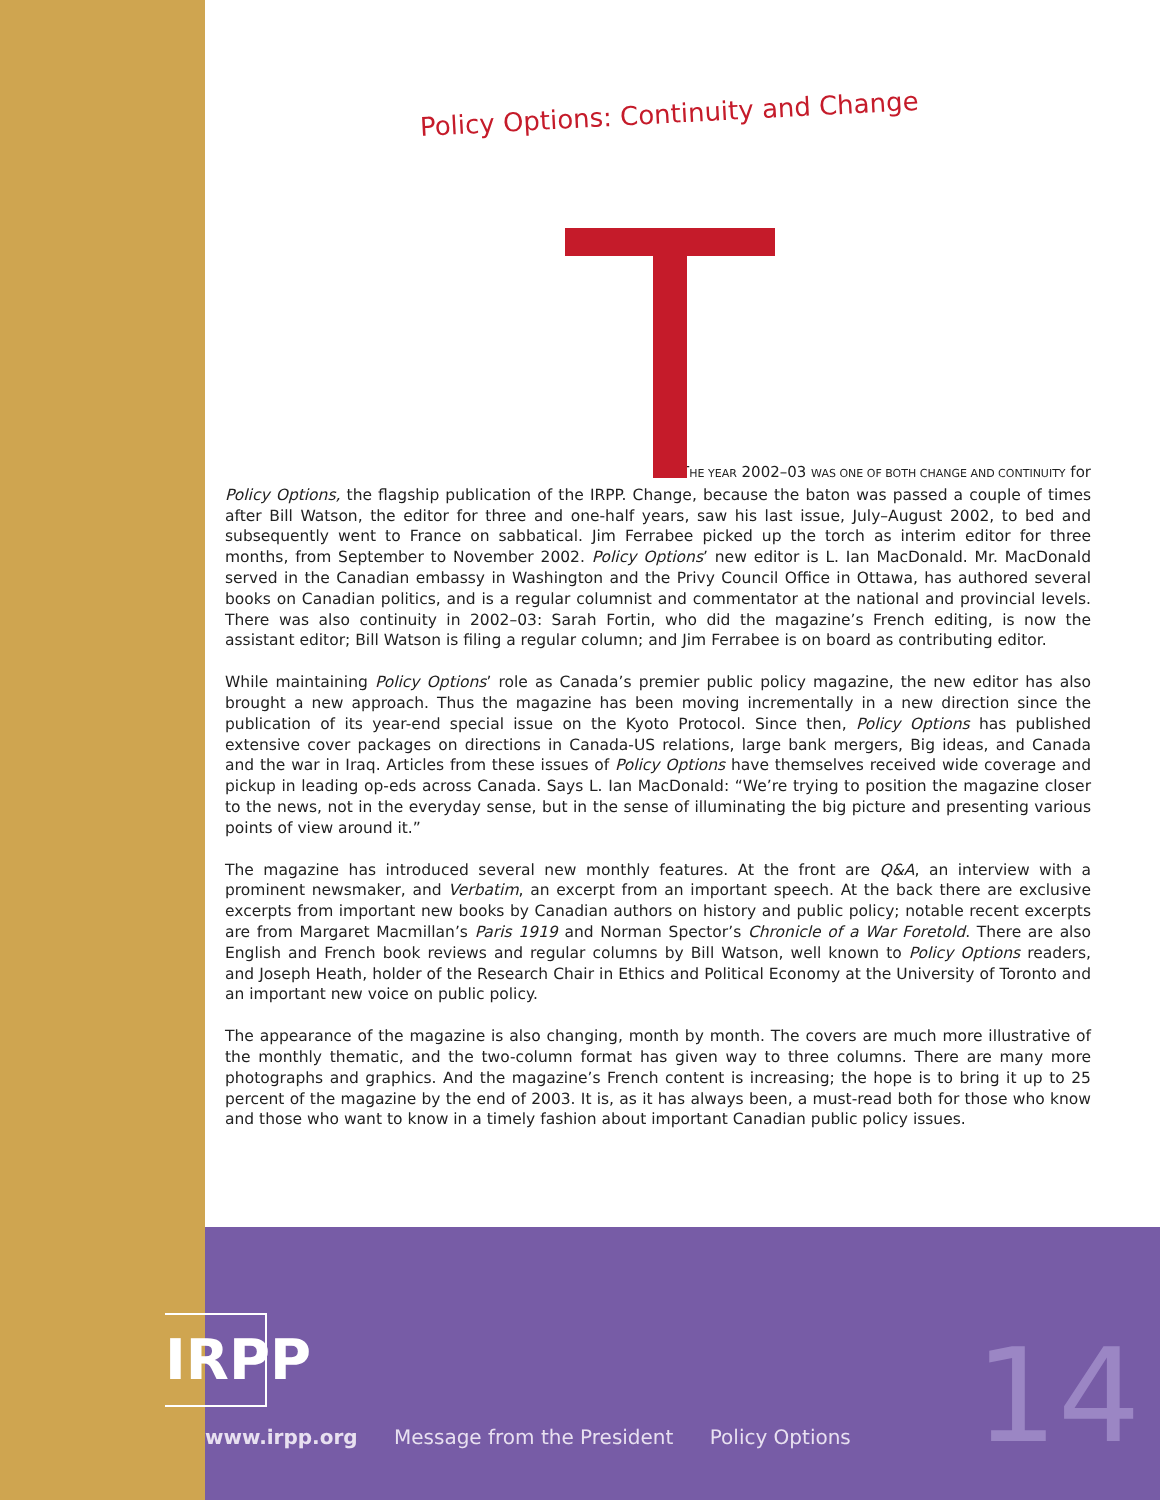Policy Options: Continuity and Change
THE YEAR 2002–03 WAS ONE OF BOTH CHANGE AND CONTINUITY for
Policy Options, the flagship publication of the IRPP. Change, because the baton was passed a couple of times after Bill Watson, the editor for three and one-half years, saw his last issue, July–August 2002, to bed and subsequently went to France on sabbatical. Jim Ferrabee picked up the torch as interim editor for three months, from September to November 2002. Policy Options’ new editor is L. Ian MacDonald. Mr. MacDonald served in the Canadian embassy in Washington and the Privy Council Office in Ottawa, has authored several books on Canadian politics, and is a regular columnist and commentator at the national and provincial levels. There was also continuity in 2002–03: Sarah Fortin, who did the magazine’s French editing, is now the assistant editor; Bill Watson is filing a regular column; and Jim Ferrabee is on board as contributing editor.
While maintaining Policy Options’ role as Canada’s premier public policy magazine, the new editor has also brought a new approach. Thus the magazine has been moving incrementally in a new direction since the publication of its year-end special issue on the Kyoto Protocol. Since then, Policy Options has published extensive cover packages on directions in Canada-US relations, large bank mergers, Big ideas, and Canada and the war in Iraq. Articles from these issues of Policy Options have themselves received wide coverage and pickup in leading op-eds across Canada. Says L. Ian MacDonald: “We’re trying to position the magazine closer to the news, not in the everyday sense, but in the sense of illuminating the big picture and presenting various points of view around it.”
The magazine has introduced several new monthly features. At the front are Q&A, an interview with a prominent newsmaker, and Verbatim, an excerpt from an important speech. At the back there are exclusive excerpts from important new books by Canadian authors on history and public policy; notable recent excerpts are from Margaret Macmillan’s Paris 1919 and Norman Spector’s Chronicle of a War Foretold. There are also English and French book reviews and regular columns by Bill Watson, well known to Policy Options readers, and Joseph Heath, holder of the Research Chair in Ethics and Political Economy at the University of Toronto and an important new voice on public policy.
The appearance of the magazine is also changing, month by month. The covers are much more illustrative of the monthly thematic, and the two-column format has given way to three columns. There are many more photographs and graphics. And the magazine’s French content is increasing; the hope is to bring it up to 25 percent of the magazine by the end of 2003. It is, as it has always been, a must-read both for those who know and those who want to know in a timely fashion about important Canadian public policy issues.
IRPP
www.irpp.org Message from the President Policy Options 14